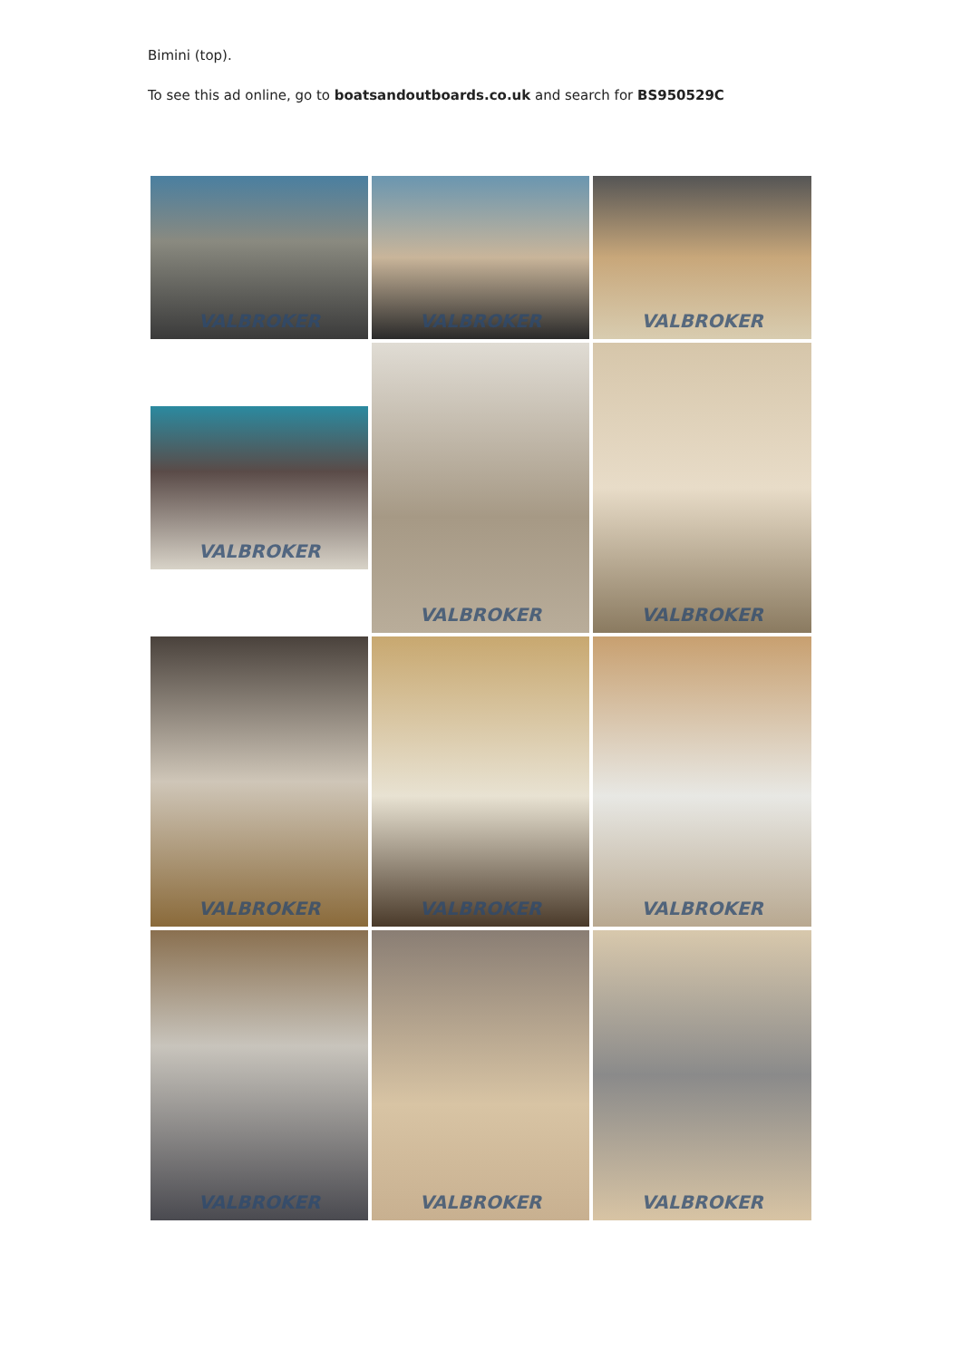Bimini (top).
To see this ad online, go to boatsandoutboards.co.uk and search for BS950529C
VALBROKER
VALBROKER
VALBROKER
VALBROKER
VALBROKER
VALBROKER
VALBROKER
VALBROKER
VALBROKER
VALBROKER
VALBROKER
VALBROKER